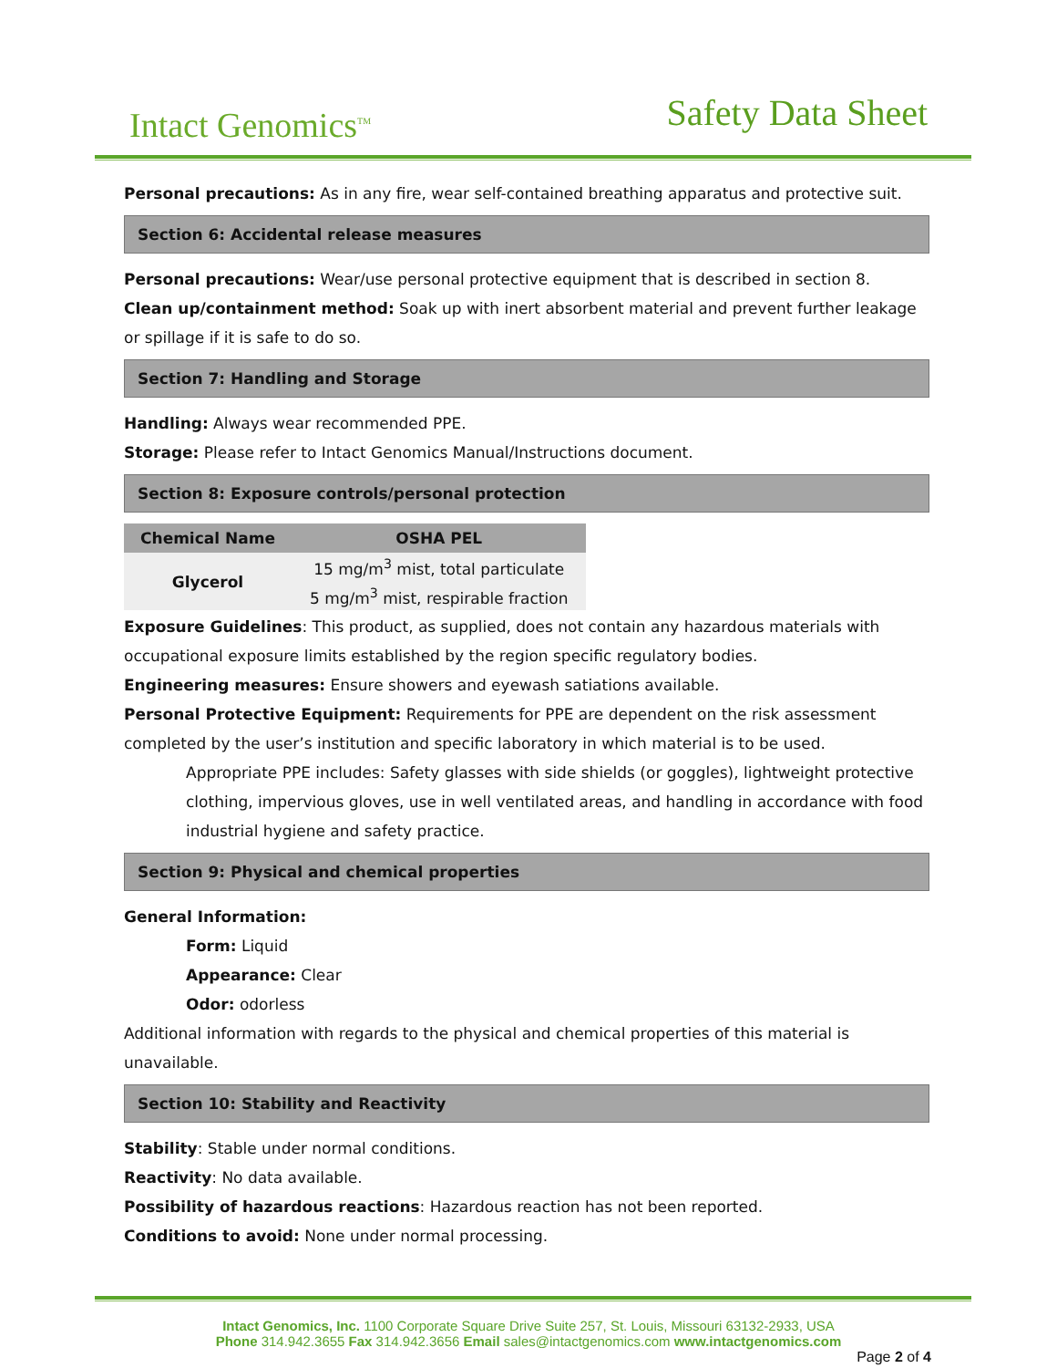Intact Genomics<sup>TM</sup> Safety Data Sheet
Personal precautions: As in any fire, wear self-contained breathing apparatus and protective suit.
Section 6: Accidental release measures
Personal precautions: Wear/use personal protective equipment that is described in section 8.
Clean up/containment method: Soak up with inert absorbent material and prevent further leakage or spillage if it is safe to do so.
Section 7: Handling and Storage
Handling: Always wear recommended PPE.
Storage: Please refer to Intact Genomics Manual/Instructions document.
Section 8: Exposure controls/personal protection
| Chemical Name | OSHA PEL |
| --- | --- |
| Glycerol | 15 mg/m<sup>3</sup> mist, total particulate |
| | 5 mg/m<sup>3</sup> mist, respirable fraction |
Exposure Guidelines: This product, as supplied, does not contain any hazardous materials with occupational exposure limits established by the region specific regulatory bodies.
Engineering measures: Ensure showers and eyewash satiations available.
Personal Protective Equipment: Requirements for PPE are dependent on the risk assessment completed by the user’s institution and specific laboratory in which material is to be used.
Appropriate PPE includes: Safety glasses with side shields (or goggles), lightweight protective clothing, impervious gloves, use in well ventilated areas, and handling in accordance with food industrial hygiene and safety practice.
Section 9: Physical and chemical properties
General Information:
Form: Liquid
Appearance: Clear
Odor: odorless
Additional information with regards to the physical and chemical properties of this material is unavailable.
Section 10: Stability and Reactivity
Stability: Stable under normal conditions.
Reactivity: No data available.
Possibility of hazardous reactions: Hazardous reaction has not been reported.
Conditions to avoid: None under normal processing.
Intact Genomics, Inc. 1100 Corporate Square Drive Suite 257, St. Louis, Missouri 63132-2933, USA
Phone 314.942.3655 Fax 314.942.3656 Email sales@intactgenomics.com www.intactgenomics.com
Page 2 of 4